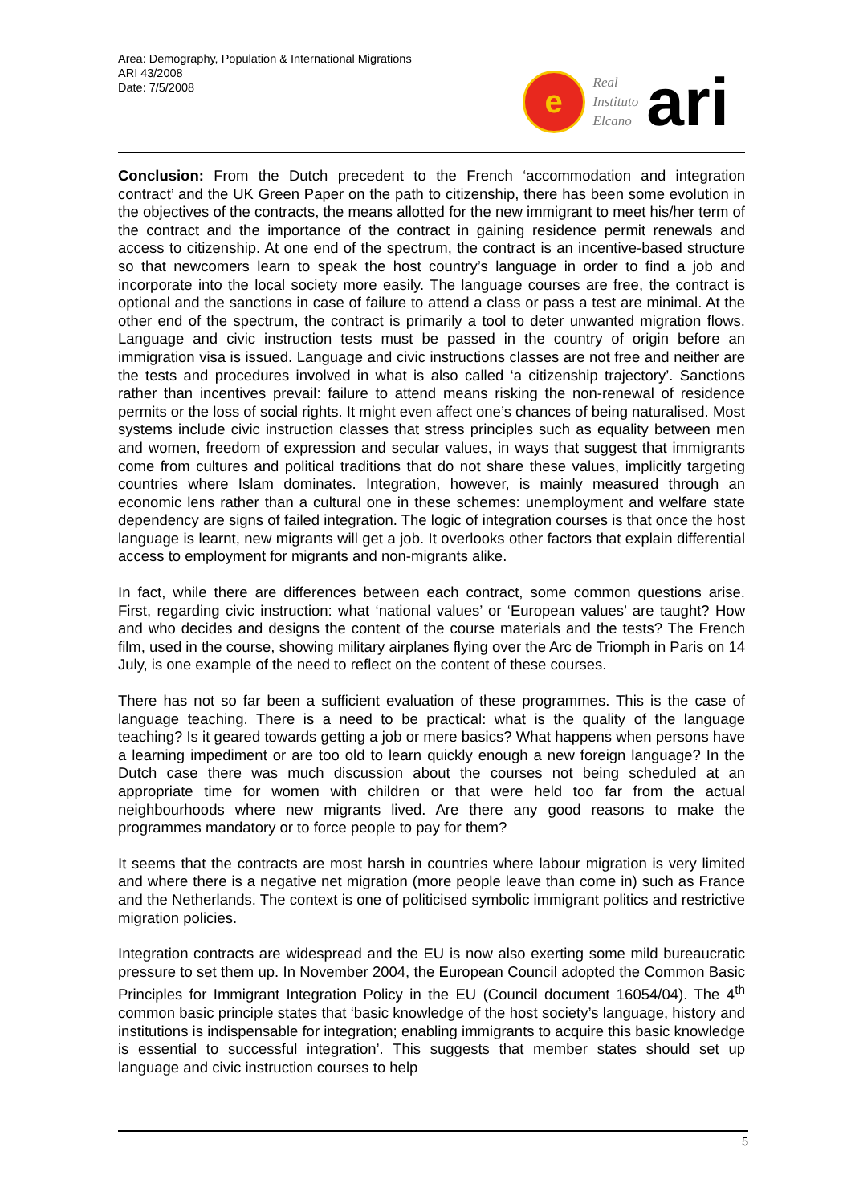Area: Demography, Population & International Migrations
ARI 43/2008
Date: 7/5/2008
e
Real
Instituto
Elcano
ari
Conclusion: From the Dutch precedent to the French ‘accommodation and integration contract’ and the UK Green Paper on the path to citizenship, there has been some evolution in the objectives of the contracts, the means allotted for the new immigrant to meet his/her term of the contract and the importance of the contract in gaining residence permit renewals and access to citizenship. At one end of the spectrum, the contract is an incentive-based structure so that newcomers learn to speak the host country’s language in order to find a job and incorporate into the local society more easily. The language courses are free, the contract is optional and the sanctions in case of failure to attend a class or pass a test are minimal. At the other end of the spectrum, the contract is primarily a tool to deter unwanted migration flows. Language and civic instruction tests must be passed in the country of origin before an immigration visa is issued. Language and civic instructions classes are not free and neither are the tests and procedures involved in what is also called ‘a citizenship trajectory’. Sanctions rather than incentives prevail: failure to attend means risking the non-renewal of residence permits or the loss of social rights. It might even affect one’s chances of being naturalised. Most systems include civic instruction classes that stress principles such as equality between men and women, freedom of expression and secular values, in ways that suggest that immigrants come from cultures and political traditions that do not share these values, implicitly targeting countries where Islam dominates. Integration, however, is mainly measured through an economic lens rather than a cultural one in these schemes: unemployment and welfare state dependency are signs of failed integration. The logic of integration courses is that once the host language is learnt, new migrants will get a job. It overlooks other factors that explain differential access to employment for migrants and non-migrants alike.
In fact, while there are differences between each contract, some common questions arise. First, regarding civic instruction: what ‘national values’ or ‘European values’ are taught? How and who decides and designs the content of the course materials and the tests? The French film, used in the course, showing military airplanes flying over the Arc de Triomph in Paris on 14 July, is one example of the need to reflect on the content of these courses.
There has not so far been a sufficient evaluation of these programmes. This is the case of language teaching. There is a need to be practical: what is the quality of the language teaching? Is it geared towards getting a job or mere basics? What happens when persons have a learning impediment or are too old to learn quickly enough a new foreign language? In the Dutch case there was much discussion about the courses not being scheduled at an appropriate time for women with children or that were held too far from the actual neighbourhoods where new migrants lived. Are there any good reasons to make the programmes mandatory or to force people to pay for them?
It seems that the contracts are most harsh in countries where labour migration is very limited and where there is a negative net migration (more people leave than come in) such as France and the Netherlands. The context is one of politicised symbolic immigrant politics and restrictive migration policies.
Integration contracts are widespread and the EU is now also exerting some mild bureaucratic pressure to set them up. In November 2004, the European Council adopted the Common Basic Principles for Immigrant Integration Policy in the EU (Council document 16054/04). The 4<sup>th</sup> common basic principle states that ‘basic knowledge of the host society’s language, history and institutions is indispensable for integration; enabling immigrants to acquire this basic knowledge is essential to successful integration’. This suggests that member states should set up language and civic instruction courses to help
5